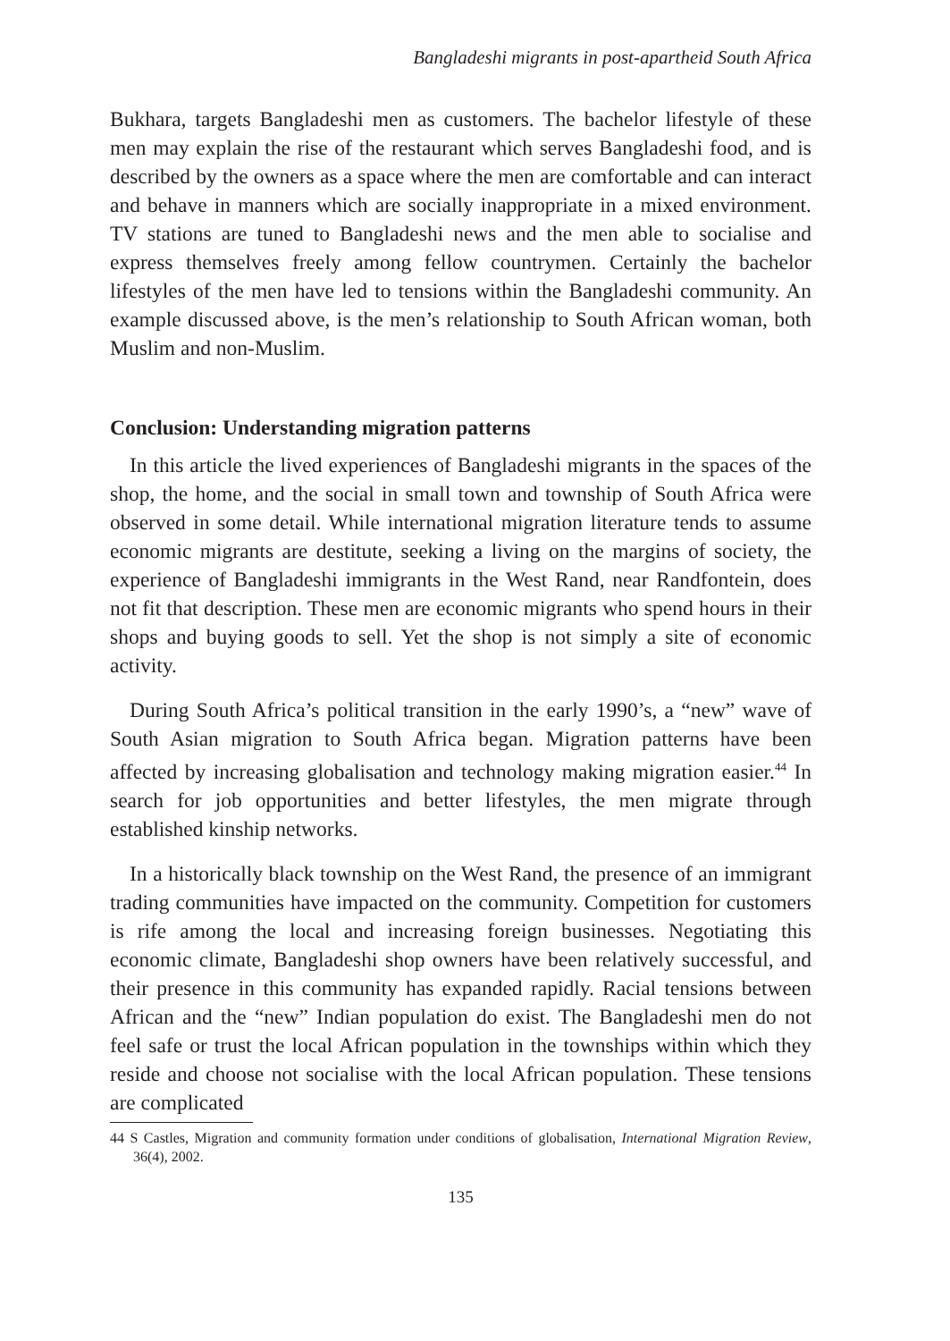Bangladeshi migrants in post-apartheid South Africa
Bukhara, targets Bangladeshi men as customers. The bachelor lifestyle of these men may explain the rise of the restaurant which serves Bangladeshi food, and is described by the owners as a space where the men are comfortable and can interact and behave in manners which are socially inappropriate in a mixed environment. TV stations are tuned to Bangladeshi news and the men able to socialise and express themselves freely among fellow countrymen. Certainly the bachelor lifestyles of the men have led to tensions within the Bangladeshi community. An example discussed above, is the men’s relationship to South African woman, both Muslim and non-Muslim.
Conclusion: Understanding migration patterns
In this article the lived experiences of Bangladeshi migrants in the spaces of the shop, the home, and the social in small town and township of South Africa were observed in some detail. While international migration literature tends to assume economic migrants are destitute, seeking a living on the margins of society, the experience of Bangladeshi immigrants in the West Rand, near Randfontein, does not fit that description. These men are economic migrants who spend hours in their shops and buying goods to sell. Yet the shop is not simply a site of economic activity.
During South Africa’s political transition in the early 1990’s, a “new” wave of South Asian migration to South Africa began. Migration patterns have been affected by increasing globalisation and technology making migration easier.<sup>44</sup> In search for job opportunities and better lifestyles, the men migrate through established kinship networks.
In a historically black township on the West Rand, the presence of an immigrant trading communities have impacted on the community. Competition for customers is rife among the local and increasing foreign businesses. Negotiating this economic climate, Bangladeshi shop owners have been relatively successful, and their presence in this community has expanded rapidly. Racial tensions between African and the “new” Indian population do exist. The Bangladeshi men do not feel safe or trust the local African population in the townships within which they reside and choose not socialise with the local African population. These tensions are complicated
44 S Castles, Migration and community formation under conditions of globalisation, International Migration Review, 36(4), 2002.
135